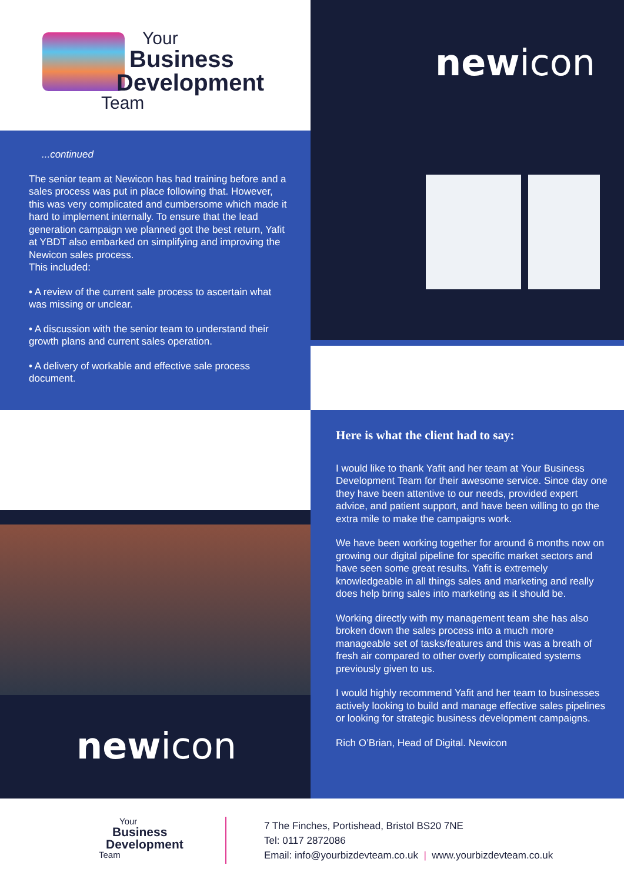Your
Business
Development
Team
newicon
...continued
The senior team at Newicon has had training before and a sales process was put in place following that. However, this was very complicated and cumbersome which made it hard to implement internally. To ensure that the lead generation campaign we planned got the best return, Yafit at YBDT also embarked on simplifying and improving the Newicon sales process.
This included:
• A review of the current sale process to ascertain what was missing or unclear.
• A discussion with the senior team to understand their growth plans and current sales operation.
• A delivery of workable and effective sale process document.
newicon
Here is what the client had to say:
I would like to thank Yafit and her team at Your Business Development Team for their awesome service. Since day one they have been attentive to our needs, provided expert advice, and patient support, and have been willing to go the extra mile to make the campaigns work.
We have been working together for around 6 months now on growing our digital pipeline for specific market sectors and have seen some great results. Yafit is extremely knowledgeable in all things sales and marketing and really does help bring sales into marketing as it should be.
Working directly with my management team she has also broken down the sales process into a much more manageable set of tasks/features and this was a breath of fresh air compared to other overly complicated systems previously given to us.
I would highly recommend Yafit and her team to businesses actively looking to build and manage effective sales pipelines or looking for strategic business development campaigns.
Rich O’Brian, Head of Digital. Newicon
Your
Business
Development
Team
7 The Finches, Portishead, Bristol BS20 7NE
Tel: 0117 2872086
Email: info@yourbizdevteam.co.uk | www.yourbizdevteam.co.uk